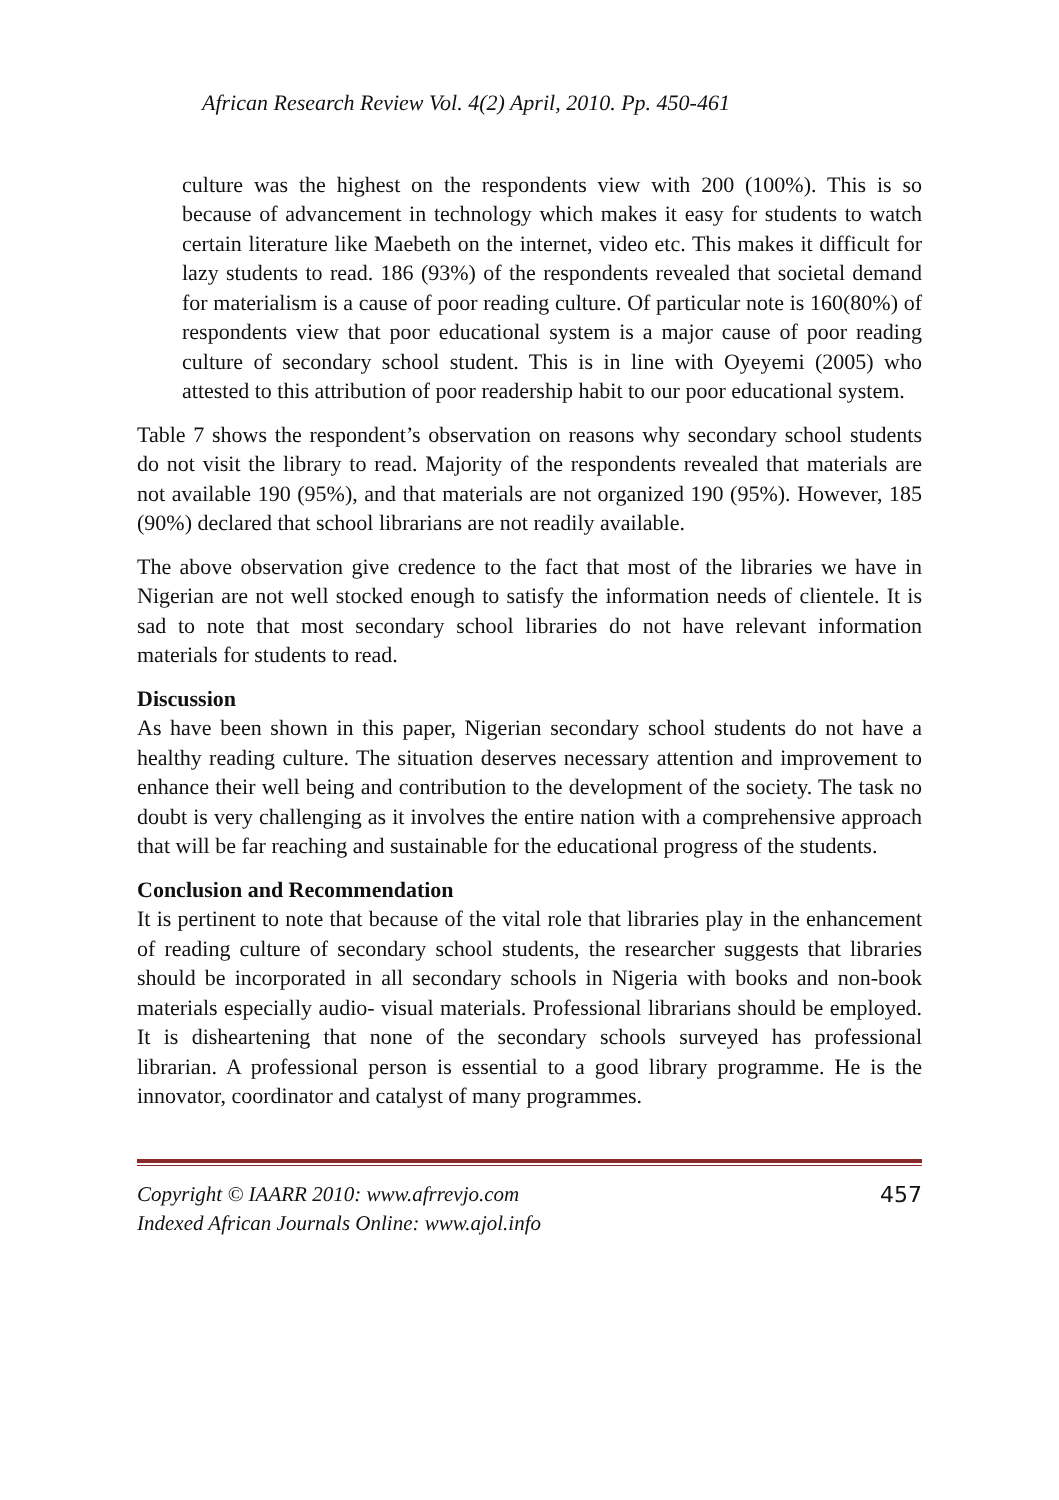African Research Review Vol. 4(2) April, 2010. Pp. 450-461
culture was the highest on the respondents view with 200 (100%). This is so because of advancement in technology which makes it easy for students to watch certain literature like Maebeth on the internet, video etc. This makes it difficult for lazy students to read. 186 (93%) of the respondents revealed that societal demand for materialism is a cause of poor reading culture. Of particular note is 160(80%) of respondents view that poor educational system is a major cause of poor reading culture of secondary school student. This is in line with Oyeyemi (2005) who attested to this attribution of poor readership habit to our poor educational system.
Table 7 shows the respondent’s observation on reasons why secondary school students do not visit the library to read. Majority of the respondents revealed that materials are not available 190 (95%), and that materials are not organized 190 (95%). However, 185 (90%) declared that school librarians are not readily available.
The above observation give credence to the fact that most of the libraries we have in Nigerian are not well stocked enough to satisfy the information needs of clientele. It is sad to note that most secondary school libraries do not have relevant information materials for students to read.
Discussion
As have been shown in this paper, Nigerian secondary school students do not have a healthy reading culture. The situation deserves necessary attention and improvement to enhance their well being and contribution to the development of the society. The task no doubt is very challenging as it involves the entire nation with a comprehensive approach that will be far reaching and sustainable for the educational progress of the students.
Conclusion and Recommendation
It is pertinent to note that because of the vital role that libraries play in the enhancement of reading culture of secondary school students, the researcher suggests that libraries should be incorporated in all secondary schools in Nigeria with books and non-book materials especially audio- visual materials. Professional librarians should be employed. It is disheartening that none of the secondary schools surveyed has professional librarian. A professional person is essential to a good library programme. He is the innovator, coordinator and catalyst of many programmes.
Copyright © IAARR 2010: www.afrrevjo.com
Indexed African Journals Online: www.ajol.info
457